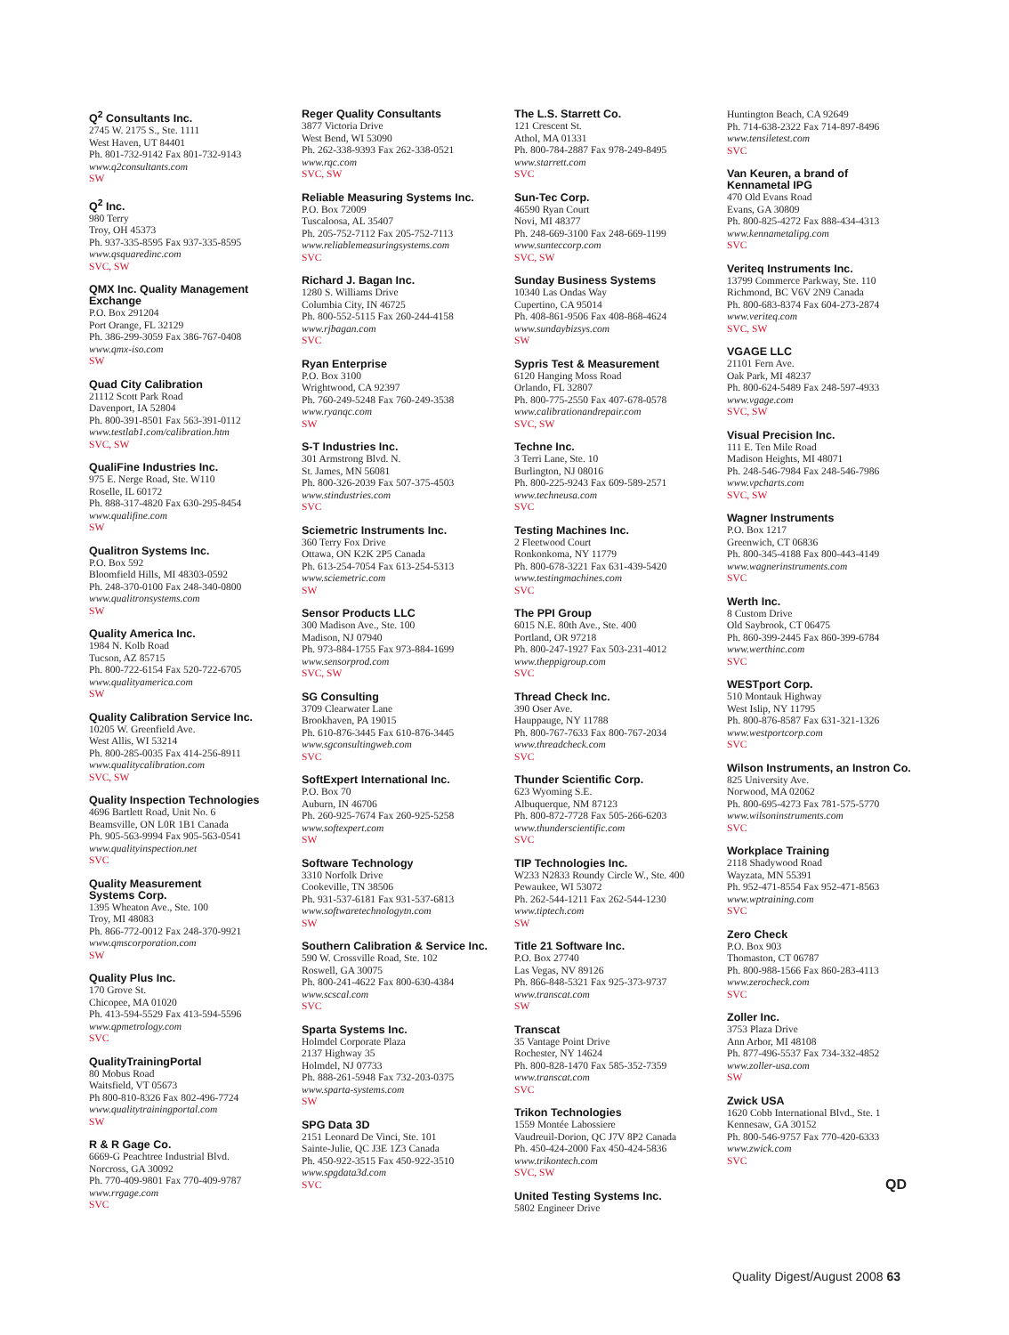Q<sup>2</sup> Consultants Inc.
2745 W. 2175 S., Ste. 1111
West Haven, UT 84401
Ph. 801-732-9142 Fax 801-732-9143
www.q2consultants.com
SW
Q<sup>2</sup> Inc.
980 Terry
Troy, OH 45373
Ph. 937-335-8595 Fax 937-335-8595
www.qsquaredinc.com
SVC, SW
QMX Inc. Quality Management Exchange
P.O. Box 291204
Port Orange, FL 32129
Ph. 386-299-3059 Fax 386-767-0408
www.qmx-iso.com
SW
Quad City Calibration
21112 Scott Park Road
Davenport, IA 52804
Ph. 800-391-8501 Fax 563-391-0112
www.testlab1.com/calibration.htm
SVC, SW
QualiFine Industries Inc.
975 E. Nerge Road, Ste. W110
Roselle, IL 60172
Ph. 888-317-4820 Fax 630-295-8454
www.qualifine.com
SW
Qualitron Systems Inc.
P.O. Box 592
Bloomfield Hills, MI 48303-0592
Ph. 248-370-0100 Fax 248-340-0800
www.qualitronsystems.com
SW
Quality America Inc.
1984 N. Kolb Road
Tucson, AZ 85715
Ph. 800-722-6154 Fax 520-722-6705
www.qualityamerica.com
SW
Quality Calibration Service Inc.
10205 W. Greenfield Ave.
West Allis, WI 53214
Ph. 800-285-0035 Fax 414-256-8911
www.qualitycalibration.com
SVC, SW
Quality Inspection Technologies
4696 Bartlett Road, Unit No. 6
Beamsville, ON L0R 1B1 Canada
Ph. 905-563-9994 Fax 905-563-0541
www.qualityinspection.net
SVC
Quality Measurement
Systems Corp.
1395 Wheaton Ave., Ste. 100
Troy, MI 48083
Ph. 866-772-0012 Fax 248-370-9921
www.qmscorporation.com
SW
Quality Plus Inc.
170 Grove St.
Chicopee, MA 01020
Ph. 413-594-5529 Fax 413-594-5596
www.qpmetrology.com
SVC
QualityTrainingPortal
80 Mobus Road
Waitsfield, VT 05673
Ph 800-810-8326 Fax 802-496-7724
www.qualitytrainingportal.com
SW
R & R Gage Co.
6669-G Peachtree Industrial Blvd.
Norcross, GA 30092
Ph. 770-409-9801 Fax 770-409-9787
www.rrgage.com
SVC
Reger Quality Consultants
3877 Victoria Drive
West Bend, WI 53090
Ph. 262-338-9393 Fax 262-338-0521
www.rqc.com
SVC, SW
Reliable Measuring Systems Inc.
P.O. Box 72009
Tuscaloosa, AL 35407
Ph. 205-752-7112 Fax 205-752-7113
www.reliablemeasuringsystems.com
SVC
Richard J. Bagan Inc.
1280 S. Williams Drive
Columbia City, IN 46725
Ph. 800-552-5115 Fax 260-244-4158
www.rjbagan.com
SVC
Ryan Enterprise
P.O. Box 3100
Wrightwood, CA 92397
Ph. 760-249-5248 Fax 760-249-3538
www.ryanqc.com
SW
S-T Industries Inc.
301 Armstrong Blvd. N.
St. James, MN 56081
Ph. 800-326-2039 Fax 507-375-4503
www.stindustries.com
SVC
Sciemetric Instruments Inc.
360 Terry Fox Drive
Ottawa, ON K2K 2P5 Canada
Ph. 613-254-7054 Fax 613-254-5313
www.sciemetric.com
SW
Sensor Products LLC
300 Madison Ave., Ste. 100
Madison, NJ 07940
Ph. 973-884-1755 Fax 973-884-1699
www.sensorprod.com
SVC, SW
SG Consulting
3709 Clearwater Lane
Brookhaven, PA 19015
Ph. 610-876-3445 Fax 610-876-3445
www.sgconsultingweb.com
SVC
SoftExpert International Inc.
P.O. Box 70
Auburn, IN 46706
Ph. 260-925-7674 Fax 260-925-5258
www.softexpert.com
SW
Software Technology
3310 Norfolk Drive
Cookeville, TN 38506
Ph. 931-537-6181 Fax 931-537-6813
www.softwaretechnologytn.com
SW
Southern Calibration & Service Inc.
590 W. Crossville Road, Ste. 102
Roswell, GA 30075
Ph. 800-241-4622 Fax 800-630-4384
www.scscal.com
SVC
Sparta Systems Inc.
Holmdel Corporate Plaza
2137 Highway 35
Holmdel, NJ 07733
Ph. 888-261-5948 Fax 732-203-0375
www.sparta-systems.com
SW
SPG Data 3D
2151 Leonard De Vinci, Ste. 101
Sainte-Julie, QC J3E 1Z3 Canada
Ph. 450-922-3515 Fax 450-922-3510
www.spgdata3d.com
SVC
The L.S. Starrett Co.
121 Crescent St.
Athol, MA 01331
Ph. 800-784-2887 Fax 978-249-8495
www.starrett.com
SVC
Sun-Tec Corp.
46590 Ryan Court
Novi, MI 48377
Ph. 248-669-3100 Fax 248-669-1199
www.sunteccorp.com
SVC, SW
Sunday Business Systems
10340 Las Ondas Way
Cupertino, CA 95014
Ph. 408-861-9506 Fax 408-868-4624
www.sundaybizsys.com
SW
Sypris Test & Measurement
6120 Hanging Moss Road
Orlando, FL 32807
Ph. 800-775-2550 Fax 407-678-0578
www.calibrationandrepair.com
SVC, SW
Techne Inc.
3 Terri Lane, Ste. 10
Burlington, NJ 08016
Ph. 800-225-9243 Fax 609-589-2571
www.techneusa.com
SVC
Testing Machines Inc.
2 Fleetwood Court
Ronkonkoma, NY 11779
Ph. 800-678-3221 Fax 631-439-5420
www.testingmachines.com
SVC
The PPI Group
6015 N.E. 80th Ave., Ste. 400
Portland, OR 97218
Ph. 800-247-1927 Fax 503-231-4012
www.theppigroup.com
SVC
Thread Check Inc.
390 Oser Ave.
Hauppauge, NY 11788
Ph. 800-767-7633 Fax 800-767-2034
www.threadcheck.com
SVC
Thunder Scientific Corp.
623 Wyoming S.E.
Albuquerque, NM 87123
Ph. 800-872-7728 Fax 505-266-6203
www.thunderscientific.com
SVC
TIP Technologies Inc.
W233 N2833 Roundy Circle W., Ste. 400
Pewaukee, WI 53072
Ph. 262-544-1211 Fax 262-544-1230
www.tiptech.com
SW
Title 21 Software Inc.
P.O. Box 27740
Las Vegas, NV 89126
Ph. 866-848-5321 Fax 925-373-9737
www.transcat.com
SW
Transcat
35 Vantage Point Drive
Rochester, NY 14624
Ph. 800-828-1470 Fax 585-352-7359
www.transcat.com
SVC
Trikon Technologies
1559 Montée Labossiere
Vaudreuil-Dorion, QC J7V 8P2 Canada
Ph. 450-424-2000 Fax 450-424-5836
www.trikontech.com
SVC, SW
United Testing Systems Inc.
5802 Engineer Drive
Huntington Beach, CA 92649
Ph. 714-638-2322 Fax 714-897-8496
www.tensiletest.com
SVC
Van Keuren, a brand of
Kennametal IPG
470 Old Evans Road
Evans, GA 30809
Ph. 800-825-4272 Fax 888-434-4313
www.kennametalipg.com
SVC
Veriteq Instruments Inc.
13799 Commerce Parkway, Ste. 110
Richmond, BC V6V 2N9 Canada
Ph. 800-683-8374 Fax 604-273-2874
www.veriteq.com
SVC, SW
VGAGE LLC
21101 Fern Ave.
Oak Park, MI 48237
Ph. 800-624-5489 Fax 248-597-4933
www.vgage.com
SVC, SW
Visual Precision Inc.
111 E. Ten Mile Road
Madison Heights, MI 48071
Ph. 248-546-7984 Fax 248-546-7986
www.vpcharts.com
SVC, SW
Wagner Instruments
P.O. Box 1217
Greenwich, CT 06836
Ph. 800-345-4188 Fax 800-443-4149
www.wagnerinstruments.com
SVC
Werth Inc.
8 Custom Drive
Old Saybrook, CT 06475
Ph. 860-399-2445 Fax 860-399-6784
www.werthinc.com
SVC
WESTport Corp.
510 Montauk Highway
West Islip, NY 11795
Ph. 800-876-8587 Fax 631-321-1326
www.westportcorp.com
SVC
Wilson Instruments, an Instron Co.
825 University Ave.
Norwood, MA 02062
Ph. 800-695-4273 Fax 781-575-5770
www.wilsoninstruments.com
SVC
Workplace Training
2118 Shadywood Road
Wayzata, MN 55391
Ph. 952-471-8554 Fax 952-471-8563
www.wptraining.com
SVC
Zero Check
P.O. Box 903
Thomaston, CT 06787
Ph. 800-988-1566 Fax 860-283-4113
www.zerocheck.com
SVC
Zoller Inc.
3753 Plaza Drive
Ann Arbor, MI 48108
Ph. 877-496-5537 Fax 734-332-4852
www.zoller-usa.com
SW
Zwick USA
1620 Cobb International Blvd., Ste. 1
Kennesaw, GA 30152
Ph. 800-546-9757 Fax 770-420-6333
www.zwick.com
SVC
QD
Quality Digest/August 2008 63